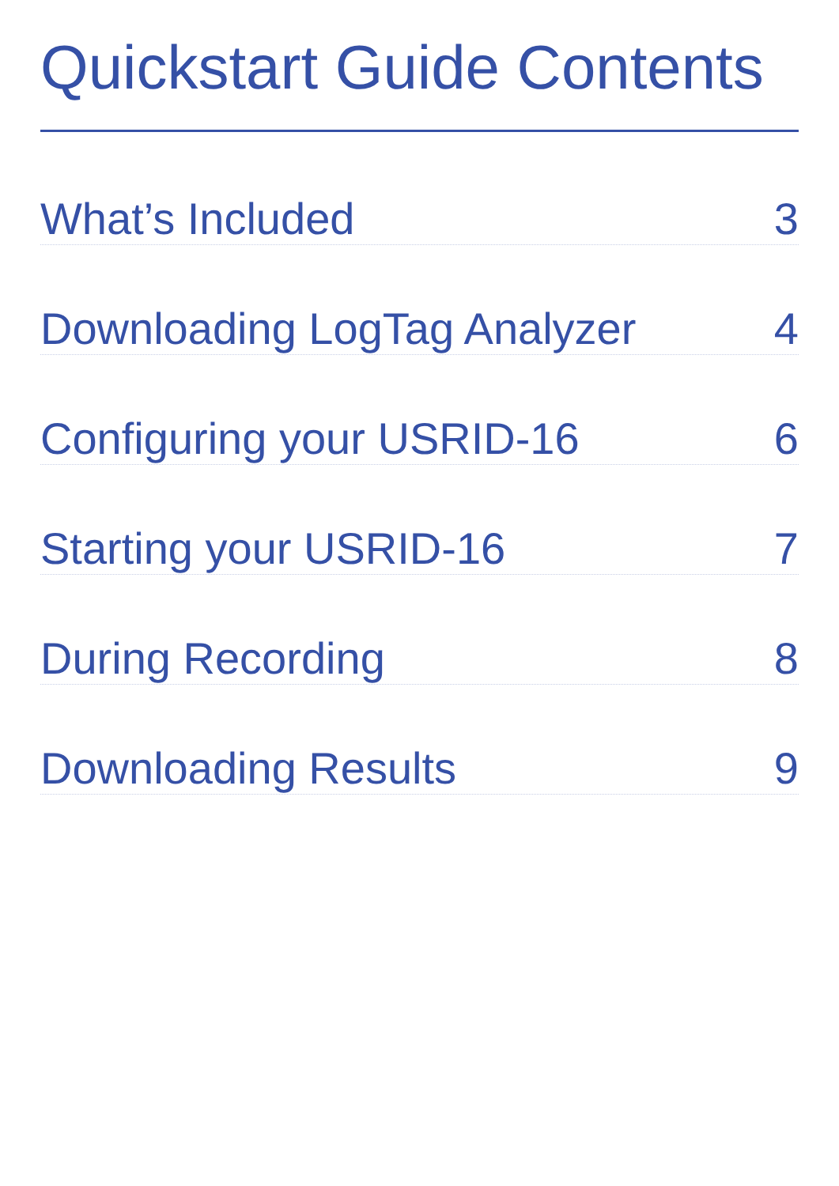Quickstart Guide Contents
What’s Included 3
Downloading LogTag Analyzer 4
Configuring your USRID-16 6
Starting your USRID-16 7
During Recording 8
Downloading Results 9